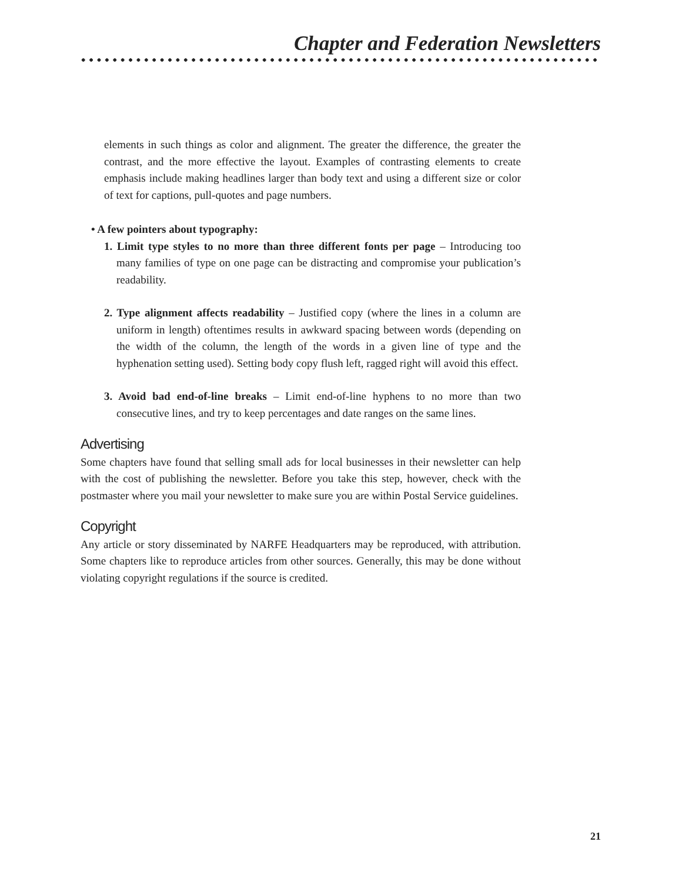Chapter and Federation Newsletters
elements in such things as color and alignment. The greater the difference, the greater the contrast, and the more effective the layout. Examples of contrasting elements to create emphasis include making headlines larger than body text and using a different size or color of text for captions, pull-quotes and page numbers.
• A few pointers about typography:
1. Limit type styles to no more than three different fonts per page – Introducing too many families of type on one page can be distracting and compromise your publication’s readability.
2. Type alignment affects readability – Justified copy (where the lines in a column are uniform in length) oftentimes results in awkward spacing between words (depending on the width of the column, the length of the words in a given line of type and the hyphenation setting used). Setting body copy flush left, ragged right will avoid this effect.
3. Avoid bad end-of-line breaks – Limit end-of-line hyphens to no more than two consecutive lines, and try to keep percentages and date ranges on the same lines.
Advertising
Some chapters have found that selling small ads for local businesses in their newsletter can help with the cost of publishing the newsletter. Before you take this step, however, check with the postmaster where you mail your newsletter to make sure you are within Postal Service guidelines.
Copyright
Any article or story disseminated by NARFE Headquarters may be reproduced, with attribution. Some chapters like to reproduce articles from other sources. Generally, this may be done without violating copyright regulations if the source is credited.
21